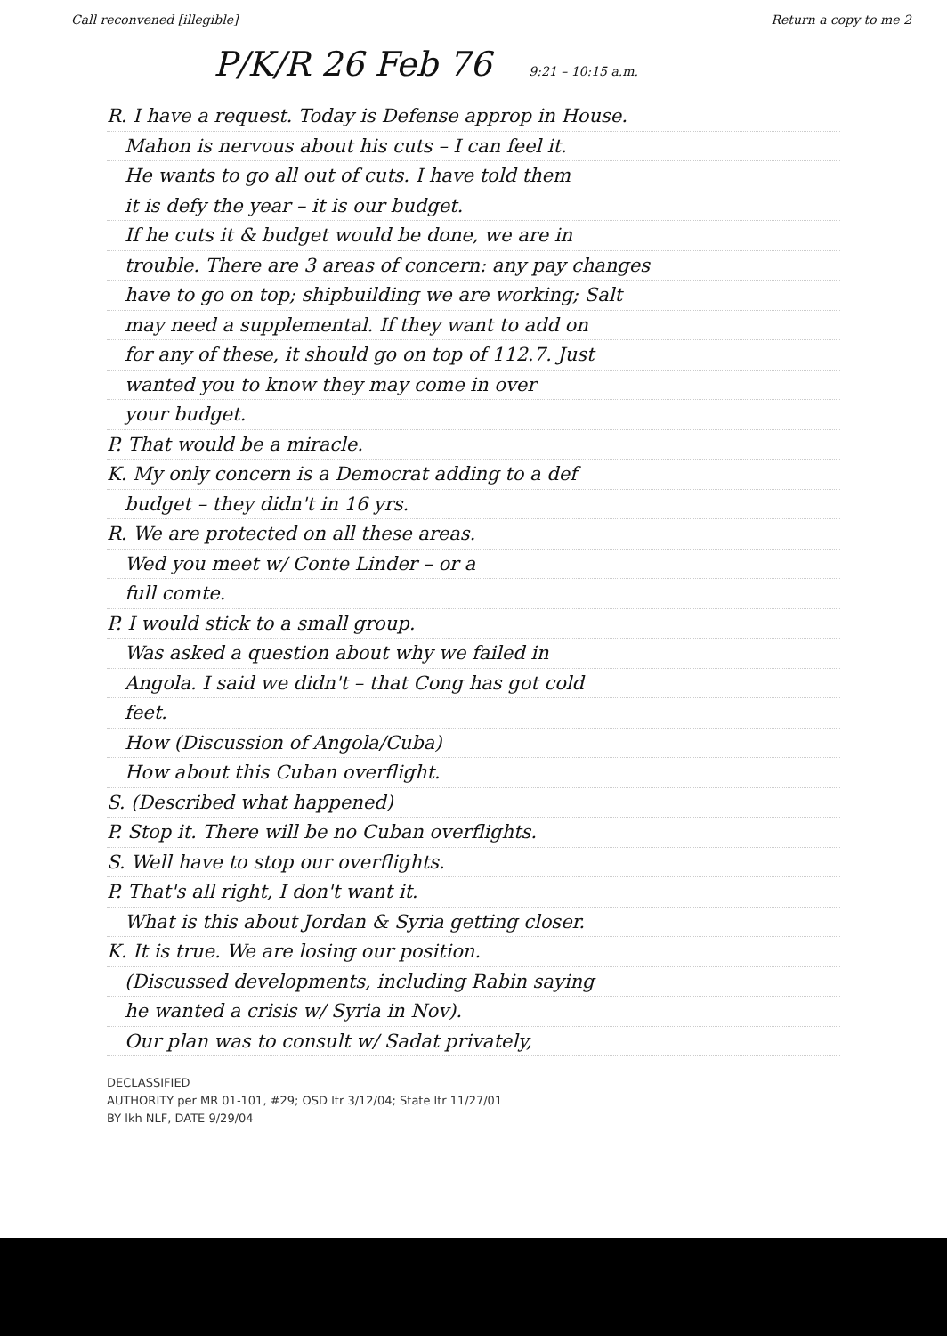Call reconvened [illegible] Return a copy to me 2
P/K/R 26 Feb 76 9:21 – 10:15 a.m.
R. I have a request. Today is Defense approp in House.
Mahon is nervous about his cuts – I can feel it.
He wants to go all out of cuts. I have told them
it is defy the year – it is our budget.
If he cuts it & budget would be done, we are in
trouble. There are 3 areas of concern: any pay changes
have to go on top; shipbuilding we are working; Salt
may need a supplemental. If they want to add on
for any of these, it should go on top of 112.7. Just
wanted you to know they may come in over
your budget.
P. That would be a miracle.
K. My only concern is a Democrat adding to a def
budget – they didn't in 16 yrs.
R. We are protected on all these areas.
Wed you meet w/ Conte Linder – or a
full comte.
P. I would stick to a small group.
Was asked a question about why we failed in
Angola. I said we didn't – that Cong has got cold
feet.
How (Discussion of Angola/Cuba)
How about this Cuban overflight.
S. (Described what happened)
P. Stop it. There will be no Cuban overflights.
S. Well have to stop our overflights.
P. That's all right, I don't want it.
What is this about Jordan & Syria getting closer.
K. It is true. We are losing our position.
(Discussed developments, including Rabin saying
he wanted a crisis w/ Syria in Nov).
Our plan was to consult w/ Sadat privately,
DECLASSIFIED
AUTHORITY per MR 01-101, #29; OSD ltr 3/12/04; State ltr 11/27/01
BY lkh NLF, DATE 9/29/04